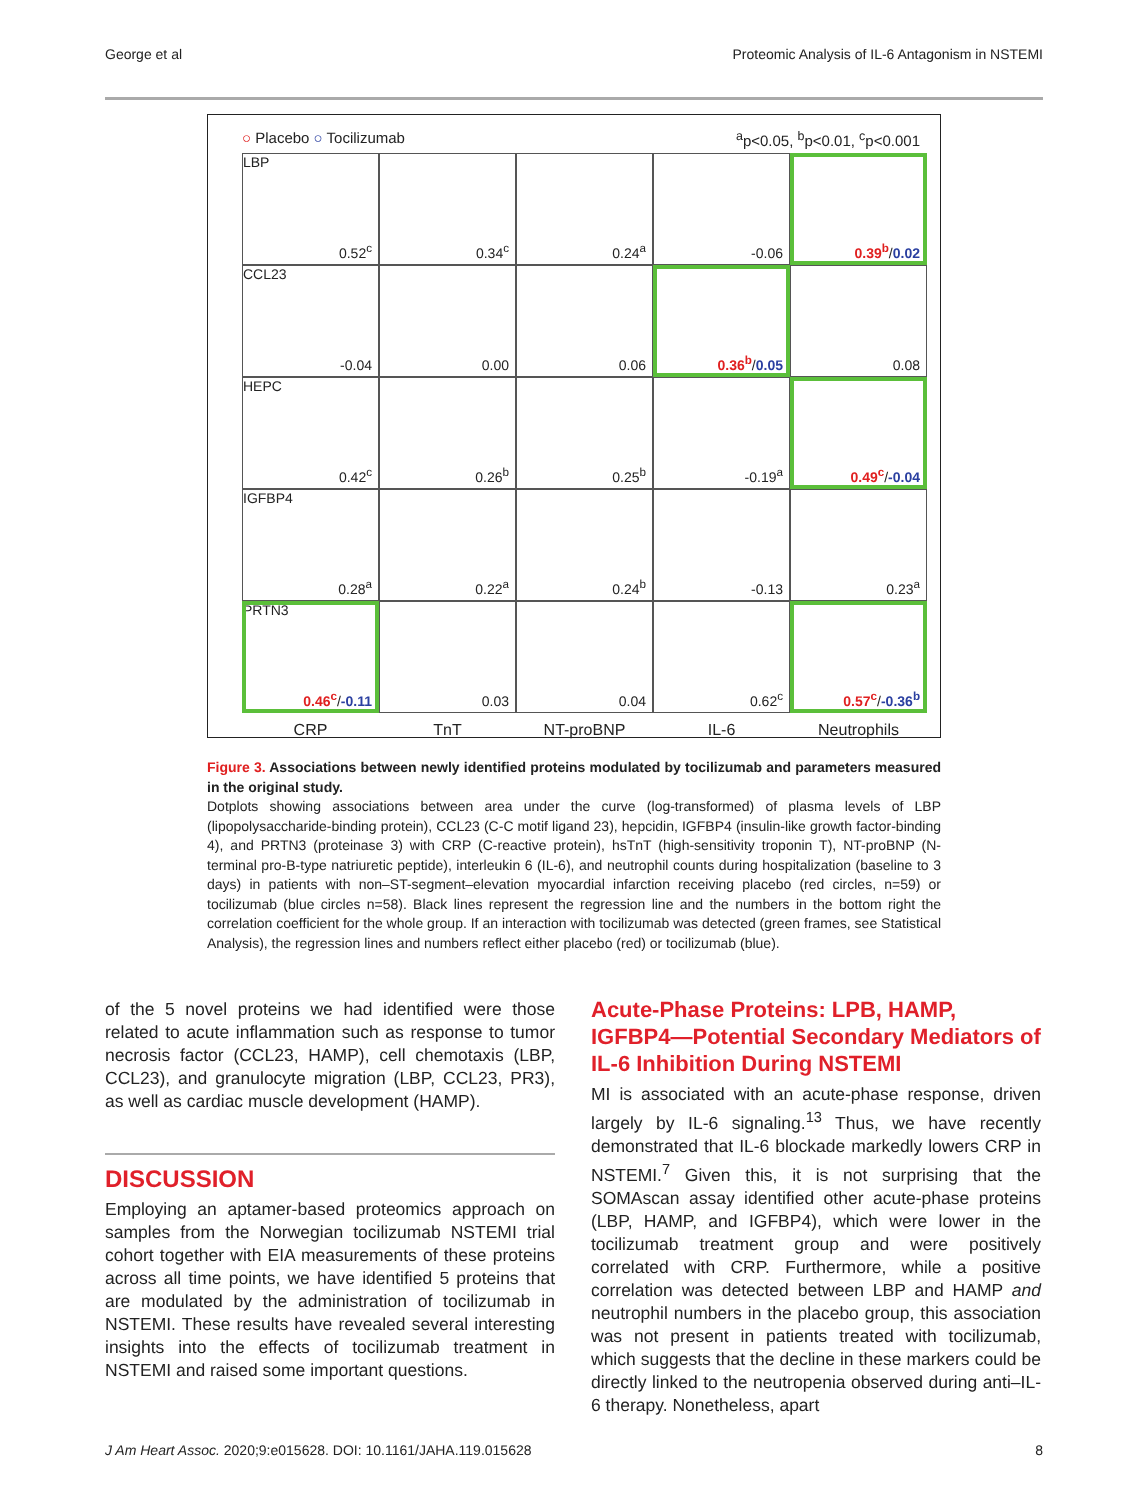George et al Proteomic Analysis of IL-6 Antagonism in NSTEMI
○ Placebo ○ Tocilizumab <sup>a</sup>p<0.05, <sup>b</sup>p<0.01, <sup>c</sup>p<0.001
LBP
0.52<sup>c</sup>
0.34<sup>c</sup>
0.24<sup>a</sup>
-0.06
0.39<sup>b</sup>/0.02
CCL23
-0.04
0.00
0.06
0.36<sup>b</sup>/0.05
0.08
HEPC
0.42<sup>c</sup>
0.26<sup>b</sup>
0.25<sup>b</sup>
-0.19<sup>a</sup>
0.49<sup>c</sup>/-0.04
IGFBP4
0.28<sup>a</sup>
0.22<sup>a</sup>
0.24<sup>b</sup>
-0.13
0.23<sup>a</sup>
PRTN3
0.46<sup>c</sup>/-0.11
0.03
0.04
0.62<sup>c</sup>
0.57<sup>c</sup>/-0.36<sup>b</sup>
CRP
TnT
NT-proBNP
IL-6
Neutrophils
Figure 3. Associations between newly identified proteins modulated by tocilizumab and parameters measured in the original study.
Dotplots showing associations between area under the curve (log-transformed) of plasma levels of LBP (lipopolysaccharide-binding protein), CCL23 (C-C motif ligand 23), hepcidin, IGFBP4 (insulin-like growth factor-binding 4), and PRTN3 (proteinase 3) with CRP (C-reactive protein), hsTnT (high-sensitivity troponin T), NT-proBNP (N-terminal pro-B-type natriuretic peptide), interleukin 6 (IL-6), and neutrophil counts during hospitalization (baseline to 3 days) in patients with non–ST-segment–elevation myocardial infarction receiving placebo (red circles, n=59) or tocilizumab (blue circles n=58). Black lines represent the regression line and the numbers in the bottom right the correlation coefficient for the whole group. If an interaction with tocilizumab was detected (green frames, see Statistical Analysis), the regression lines and numbers reflect either placebo (red) or tocilizumab (blue).
of the 5 novel proteins we had identified were those related to acute inflammation such as response to tumor necrosis factor (CCL23, HAMP), cell chemotaxis (LBP, CCL23), and granulocyte migration (LBP, CCL23, PR3), as well as cardiac muscle development (HAMP).
DISCUSSION
Employing an aptamer-based proteomics approach on samples from the Norwegian tocilizumab NSTEMI trial cohort together with EIA measurements of these proteins across all time points, we have identified 5 proteins that are modulated by the administration of tocilizumab in NSTEMI. These results have revealed several interesting insights into the effects of tocilizumab treatment in NSTEMI and raised some important questions.
Acute-Phase Proteins: LPB, HAMP, IGFBP4—Potential Secondary Mediators of IL-6 Inhibition During NSTEMI
MI is associated with an acute-phase response, driven largely by IL-6 signaling.<sup>13</sup> Thus, we have recently demonstrated that IL-6 blockade markedly lowers CRP in NSTEMI.<sup>7</sup> Given this, it is not surprising that the SOMAscan assay identified other acute-phase proteins (LBP, HAMP, and IGFBP4), which were lower in the tocilizumab treatment group and were positively correlated with CRP. Furthermore, while a positive correlation was detected between LBP and HAMP and neutrophil numbers in the placebo group, this association was not present in patients treated with tocilizumab, which suggests that the decline in these markers could be directly linked to the neutropenia observed during anti–IL-6 therapy. Nonetheless, apart
J Am Heart Assoc. 2020;9:e015628. DOI: 10.1161/JAHA.119.015628 8